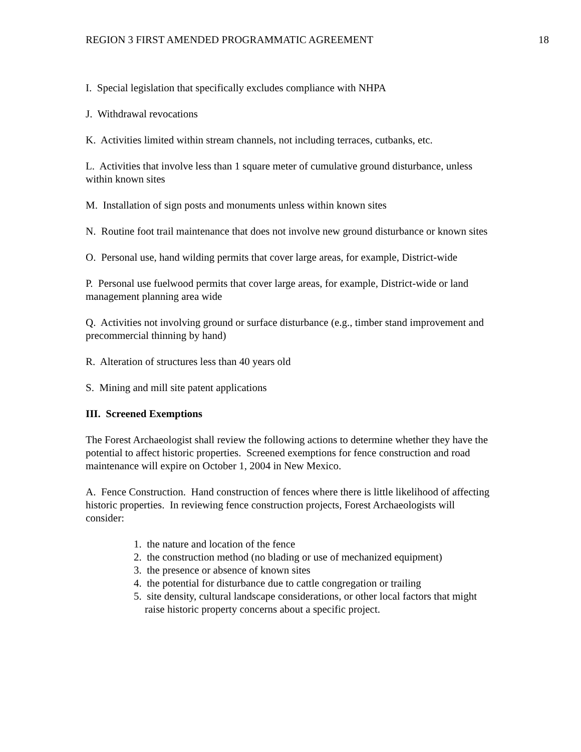REGION 3 FIRST AMENDED PROGRAMMATIC AGREEMENT 18
I. Special legislation that specifically excludes compliance with NHPA
J. Withdrawal revocations
K. Activities limited within stream channels, not including terraces, cutbanks, etc.
L. Activities that involve less than 1 square meter of cumulative ground disturbance, unless within known sites
M. Installation of sign posts and monuments unless within known sites
N. Routine foot trail maintenance that does not involve new ground disturbance or known sites
O. Personal use, hand wilding permits that cover large areas, for example, District-wide
P. Personal use fuelwood permits that cover large areas, for example, District-wide or land management planning area wide
Q. Activities not involving ground or surface disturbance (e.g., timber stand improvement and precommercial thinning by hand)
R. Alteration of structures less than 40 years old
S. Mining and mill site patent applications
III. Screened Exemptions
The Forest Archaeologist shall review the following actions to determine whether they have the potential to affect historic properties. Screened exemptions for fence construction and road maintenance will expire on October 1, 2004 in New Mexico.
A. Fence Construction. Hand construction of fences where there is little likelihood of affecting historic properties. In reviewing fence construction projects, Forest Archaeologists will consider:
1. the nature and location of the fence
2. the construction method (no blading or use of mechanized equipment)
3. the presence or absence of known sites
4. the potential for disturbance due to cattle congregation or trailing
5. site density, cultural landscape considerations, or other local factors that might raise historic property concerns about a specific project.